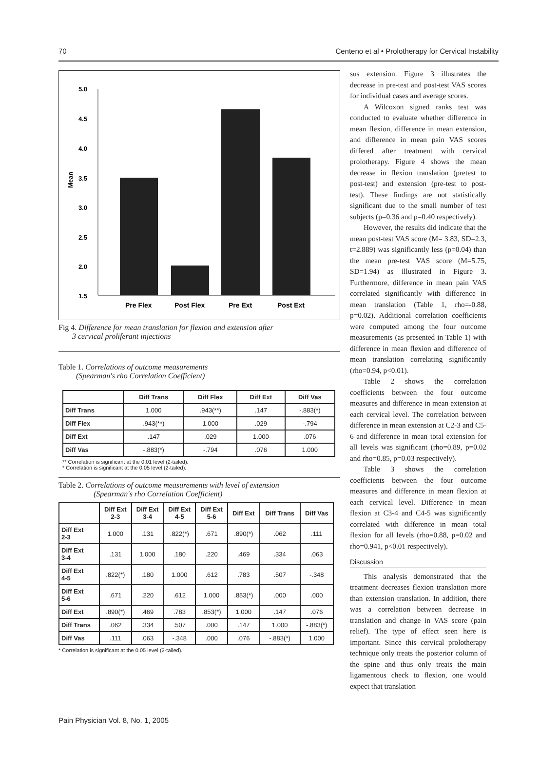70 Centeno et al • Prolotherapy for Cervical Instability
5.0
4.5
4.0
3.5
3.0
2.5
2.0
1.5
Mean
Pre Flex
Post Flex
Pre Ext
Post Ext
Fig 4. Difference for mean translation for flexion and extension after
3 cervical proliferant injections
Table 1. Correlations of outcome measurements
(Spearman's rho Correlation Coefficient)
| | Diff Trans | Diff Flex | Diff Ext | Diff Vas |
| --- | --- | --- | --- | --- |
| Diff Trans | 1.000 | .943(**) | .147 | -.883(*) |
| Diff Flex | .943(**) | 1.000 | .029 | -.794 |
| Diff Ext | .147 | .029 | 1.000 | .076 |
| Diff Vas | -.883(*) | -.794 | .076 | 1.000 |
** Correlation is significant at the 0.01 level (2-tailed).
* Correlation is significant at the 0.05 level (2-tailed).
Table 2. Correlations of outcome measurements with level of extension
(Spearman's rho Correlation Coefficient)
| | Diff Ext 2-3 | Diff Ext 3-4 | Diff Ext 4-5 | Diff Ext 5-6 | Diff Ext | Diff Trans | Diff Vas |
| --- | --- | --- | --- | --- | --- | --- | --- |
| Diff Ext 2-3 | 1.000 | .131 | .822(*) | .671 | .890(*) | .062 | .111 |
| Diff Ext 3-4 | .131 | 1.000 | .180 | .220 | .469 | .334 | .063 |
| Diff Ext 4-5 | .822(*) | .180 | 1.000 | .612 | .783 | .507 | -.348 |
| Diff Ext 5-6 | .671 | .220 | .612 | 1.000 | .853(*) | .000 | .000 |
| Diff Ext | .890(*) | .469 | .783 | .853(*) | 1.000 | .147 | .076 |
| Diff Trans | .062 | .334 | .507 | .000 | .147 | 1.000 | -.883(*) |
| Diff Vas | .111 | .063 | -.348 | .000 | .076 | -.883(*) | 1.000 |
* Correlation is significant at the 0.05 level (2-tailed).
sus extension. Figure 3 illustrates the decrease in pre-test and post-test VAS scores for individual cases and average scores.
A Wilcoxon signed ranks test was conducted to evaluate whether difference in mean flexion, difference in mean extension, and difference in mean pain VAS scores differed after treatment with cervical prolotherapy. Figure 4 shows the mean decrease in flexion translation (pretest to post-test) and extension (pre-test to post-test). These findings are not statistically significant due to the small number of test subjects (p=0.36 and p=0.40 respectively).
However, the results did indicate that the mean post-test VAS score (M= 3.83, SD=2.3, t=2.889) was significantly less (p=0.04) than the mean pre-test VAS score (M=5.75, SD=1.94) as illustrated in Figure 3. Furthermore, difference in mean pain VAS correlated significantly with difference in mean translation (Table 1, rho=-0.88, p=0.02). Additional correlation coefficients were computed among the four outcome measurements (as presented in Table 1) with difference in mean flexion and difference of mean translation correlating significantly (rho=0.94, p<0.01).
Table 2 shows the correlation coefficients between the four outcome measures and difference in mean extension at each cervical level. The correlation between difference in mean extension at C2-3 and C5-6 and difference in mean total extension for all levels was significant (rho=0.89, p=0.02 and rho=0.85, p=0.03 respectively).
Table 3 shows the correlation coefficients between the four outcome measures and difference in mean flexion at each cervical level. Difference in mean flexion at C3-4 and C4-5 was significantly correlated with difference in mean total flexion for all levels (rho=0.88, p=0.02 and rho=0.941, p<0.01 respectively).
Discussion
This analysis demonstrated that the treatment decreases flexion translation more than extension translation. In addition, there was a correlation between decrease in translation and change in VAS score (pain relief). The type of effect seen here is important. Since this cervical prolotherapy technique only treats the posterior column of the spine and thus only treats the main ligamentous check to flexion, one would expect that translation
Pain Physician Vol. 8, No. 1, 2005